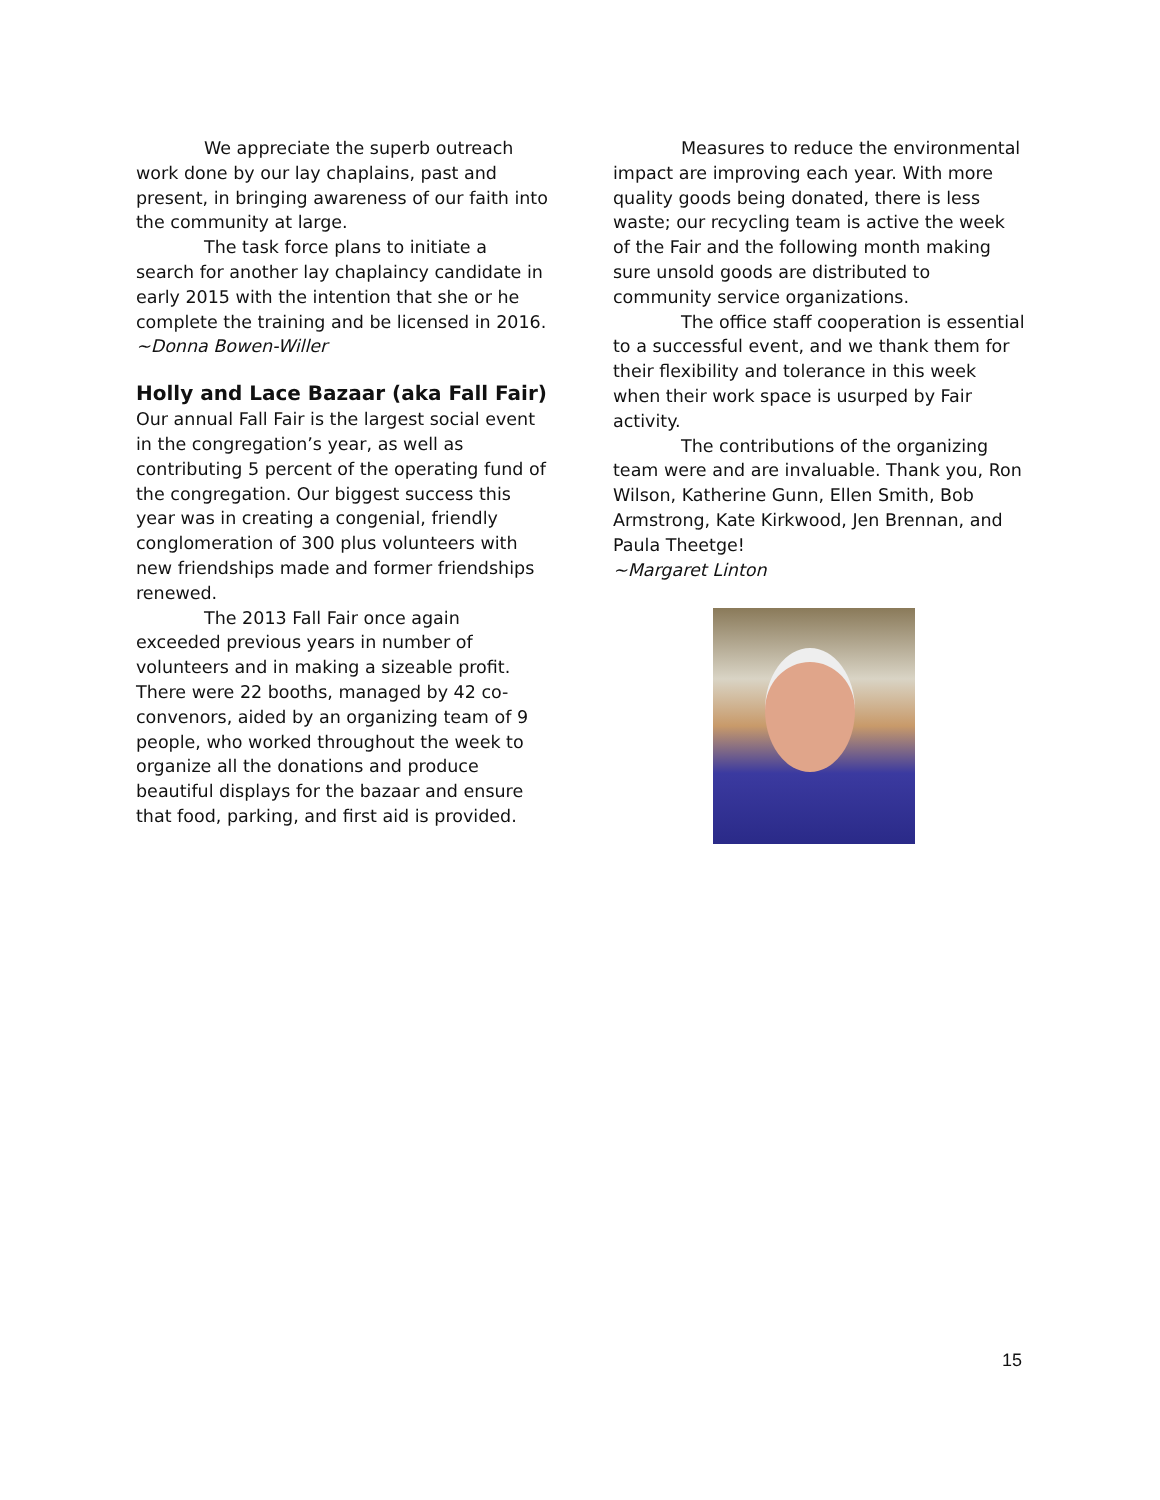We appreciate the superb outreach work done by our lay chaplains, past and present, in bringing awareness of our faith into the community at large.
The task force plans to initiate a search for another lay chaplaincy candidate in early 2015 with the intention that she or he complete the training and be licensed in 2016.
~Donna Bowen-Willer
Holly and Lace Bazaar (aka Fall Fair)
Our annual Fall Fair is the largest social event in the congregation’s year, as well as contributing 5 percent of the operating fund of the congregation. Our biggest success this year was in creating a congenial, friendly conglomeration of 300 plus volunteers with new friendships made and former friendships renewed.
The 2013 Fall Fair once again exceeded previous years in number of volunteers and in making a sizeable profit. There were 22 booths, managed by 42 co-convenors, aided by an organizing team of 9 people, who worked throughout the week to organize all the donations and produce beautiful displays for the bazaar and ensure that food, parking, and first aid is provided.
Measures to reduce the environmental impact are improving each year. With more quality goods being donated, there is less waste; our recycling team is active the week of the Fair and the following month making sure unsold goods are distributed to community service organizations.
The office staff cooperation is essential to a successful event, and we thank them for their flexibility and tolerance in this week when their work space is usurped by Fair activity.
The contributions of the organizing team were and are invaluable. Thank you, Ron Wilson, Katherine Gunn, Ellen Smith, Bob Armstrong, Kate Kirkwood, Jen Brennan, and Paula Theetge!
~Margaret Linton
15